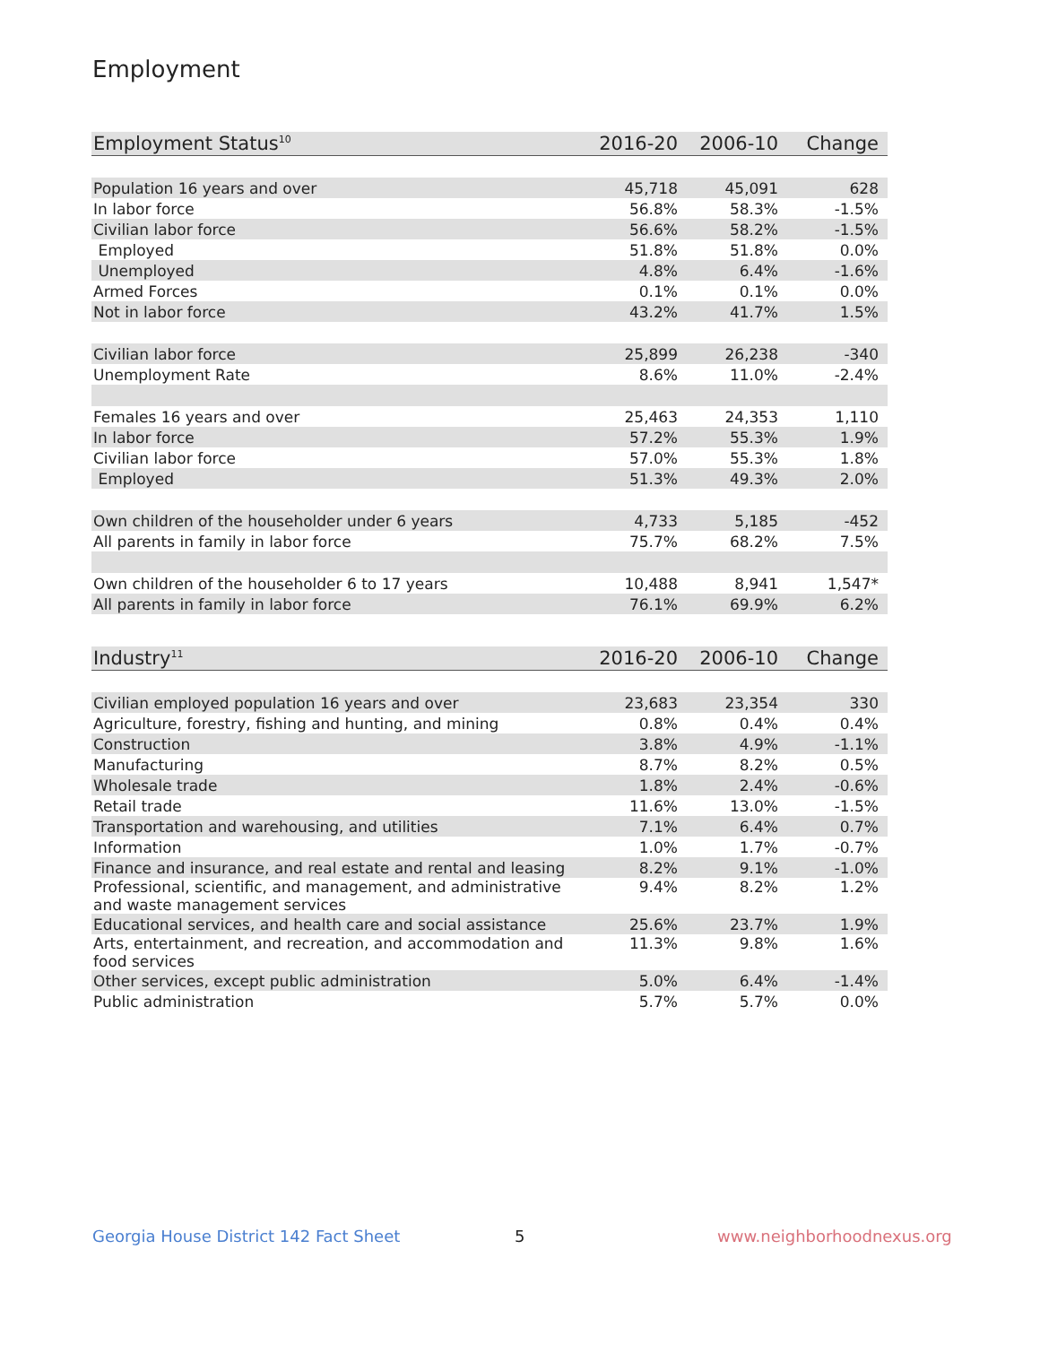Employment
| Employment Status<sup>10</sup> | 2016-20 | 2006-10 | Change |
| --- | --- | --- | --- |
| Population 16 years and over | 45,718 | 45,091 | 628 |
| In labor force | 56.8% | 58.3% | -1.5% |
| Civilian labor force | 56.6% | 58.2% | -1.5% |
| Employed | 51.8% | 51.8% | 0.0% |
| Unemployed | 4.8% | 6.4% | -1.6% |
| Armed Forces | 0.1% | 0.1% | 0.0% |
| Not in labor force | 43.2% | 41.7% | 1.5% |
| Civilian labor force | 25,899 | 26,238 | -340 |
| Unemployment Rate | 8.6% | 11.0% | -2.4% |
| Females 16 years and over | 25,463 | 24,353 | 1,110 |
| In labor force | 57.2% | 55.3% | 1.9% |
| Civilian labor force | 57.0% | 55.3% | 1.8% |
| Employed | 51.3% | 49.3% | 2.0% |
| Own children of the householder under 6 years | 4,733 | 5,185 | -452 |
| All parents in family in labor force | 75.7% | 68.2% | 7.5% |
| Own children of the householder 6 to 17 years | 10,488 | 8,941 | 1,547* |
| All parents in family in labor force | 76.1% | 69.9% | 6.2% |
| Industry<sup>11</sup> | 2016-20 | 2006-10 | Change |
| --- | --- | --- | --- |
| Civilian employed population 16 years and over | 23,683 | 23,354 | 330 |
| Agriculture, forestry, fishing and hunting, and mining | 0.8% | 0.4% | 0.4% |
| Construction | 3.8% | 4.9% | -1.1% |
| Manufacturing | 8.7% | 8.2% | 0.5% |
| Wholesale trade | 1.8% | 2.4% | -0.6% |
| Retail trade | 11.6% | 13.0% | -1.5% |
| Transportation and warehousing, and utilities | 7.1% | 6.4% | 0.7% |
| Information | 1.0% | 1.7% | -0.7% |
| Finance and insurance, and real estate and rental and leasing | 8.2% | 9.1% | -1.0% |
| Professional, scientific, and management, and administrative and waste management services | 9.4% | 8.2% | 1.2% |
| Educational services, and health care and social assistance | 25.6% | 23.7% | 1.9% |
| Arts, entertainment, and recreation, and accommodation and food services | 11.3% | 9.8% | 1.6% |
| Other services, except public administration | 5.0% | 6.4% | -1.4% |
| Public administration | 5.7% | 5.7% | 0.0% |
Georgia House District 142 Fact Sheet
5 www.neighborhoodnexus.org